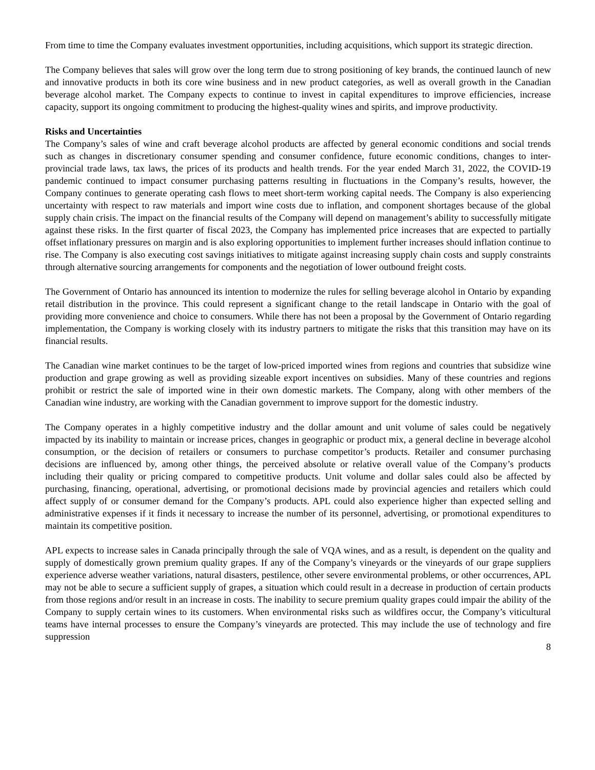From time to time the Company evaluates investment opportunities, including acquisitions, which support its strategic direction.
The Company believes that sales will grow over the long term due to strong positioning of key brands, the continued launch of new and innovative products in both its core wine business and in new product categories, as well as overall growth in the Canadian beverage alcohol market. The Company expects to continue to invest in capital expenditures to improve efficiencies, increase capacity, support its ongoing commitment to producing the highest-quality wines and spirits, and improve productivity.
Risks and Uncertainties
The Company’s sales of wine and craft beverage alcohol products are affected by general economic conditions and social trends such as changes in discretionary consumer spending and consumer confidence, future economic conditions, changes to inter-provincial trade laws, tax laws, the prices of its products and health trends. For the year ended March 31, 2022, the COVID-19 pandemic continued to impact consumer purchasing patterns resulting in fluctuations in the Company’s results, however, the Company continues to generate operating cash flows to meet short-term working capital needs. The Company is also experiencing uncertainty with respect to raw materials and import wine costs due to inflation, and component shortages because of the global supply chain crisis. The impact on the financial results of the Company will depend on management’s ability to successfully mitigate against these risks. In the first quarter of fiscal 2023, the Company has implemented price increases that are expected to partially offset inflationary pressures on margin and is also exploring opportunities to implement further increases should inflation continue to rise. The Company is also executing cost savings initiatives to mitigate against increasing supply chain costs and supply constraints through alternative sourcing arrangements for components and the negotiation of lower outbound freight costs.
The Government of Ontario has announced its intention to modernize the rules for selling beverage alcohol in Ontario by expanding retail distribution in the province. This could represent a significant change to the retail landscape in Ontario with the goal of providing more convenience and choice to consumers. While there has not been a proposal by the Government of Ontario regarding implementation, the Company is working closely with its industry partners to mitigate the risks that this transition may have on its financial results.
The Canadian wine market continues to be the target of low-priced imported wines from regions and countries that subsidize wine production and grape growing as well as providing sizeable export incentives on subsidies. Many of these countries and regions prohibit or restrict the sale of imported wine in their own domestic markets. The Company, along with other members of the Canadian wine industry, are working with the Canadian government to improve support for the domestic industry.
The Company operates in a highly competitive industry and the dollar amount and unit volume of sales could be negatively impacted by its inability to maintain or increase prices, changes in geographic or product mix, a general decline in beverage alcohol consumption, or the decision of retailers or consumers to purchase competitor’s products. Retailer and consumer purchasing decisions are influenced by, among other things, the perceived absolute or relative overall value of the Company’s products including their quality or pricing compared to competitive products. Unit volume and dollar sales could also be affected by purchasing, financing, operational, advertising, or promotional decisions made by provincial agencies and retailers which could affect supply of or consumer demand for the Company’s products. APL could also experience higher than expected selling and administrative expenses if it finds it necessary to increase the number of its personnel, advertising, or promotional expenditures to maintain its competitive position.
APL expects to increase sales in Canada principally through the sale of VQA wines, and as a result, is dependent on the quality and supply of domestically grown premium quality grapes. If any of the Company’s vineyards or the vineyards of our grape suppliers experience adverse weather variations, natural disasters, pestilence, other severe environmental problems, or other occurrences, APL may not be able to secure a sufficient supply of grapes, a situation which could result in a decrease in production of certain products from those regions and/or result in an increase in costs. The inability to secure premium quality grapes could impair the ability of the Company to supply certain wines to its customers. When environmental risks such as wildfires occur, the Company’s viticultural teams have internal processes to ensure the Company’s vineyards are protected. This may include the use of technology and fire suppression
8